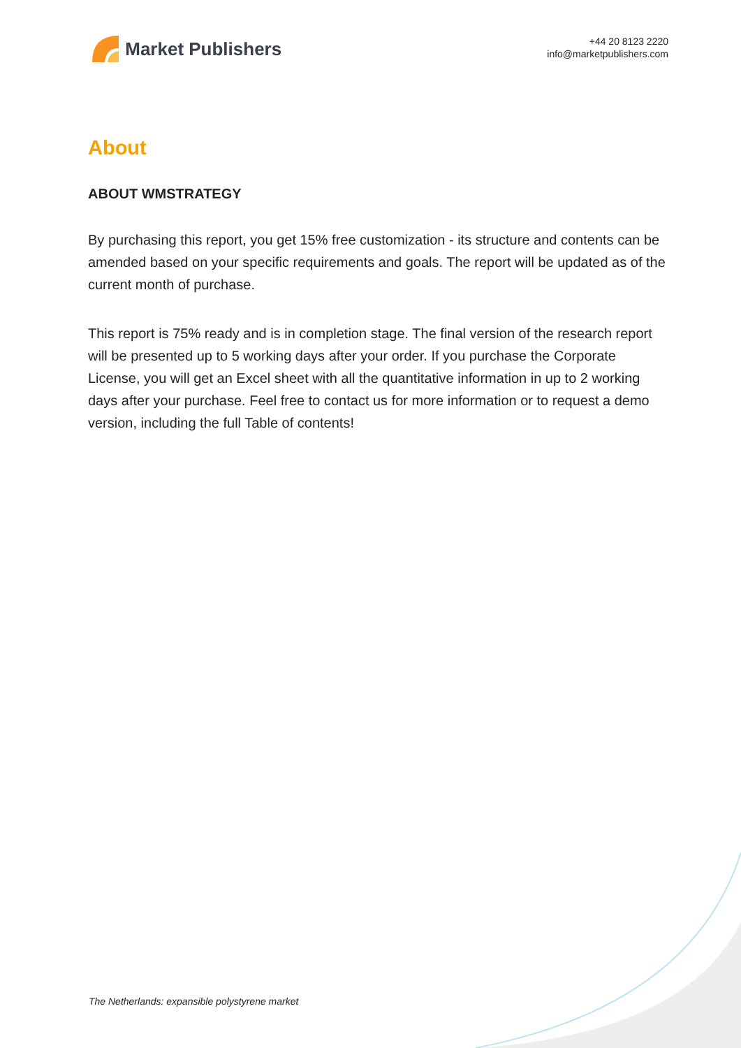Market Publishers
+44 20 8123 2220
info@marketpublishers.com
About
ABOUT WMSTRATEGY
By purchasing this report, you get 15% free customization - its structure and contents can be amended based on your specific requirements and goals. The report will be updated as of the current month of purchase.
This report is 75% ready and is in completion stage. The final version of the research report will be presented up to 5 working days after your order. If you purchase the Corporate License, you will get an Excel sheet with all the quantitative information in up to 2 working days after your purchase. Feel free to contact us for more information or to request a demo version, including the full Table of contents!
The Netherlands: expansible polystyrene market